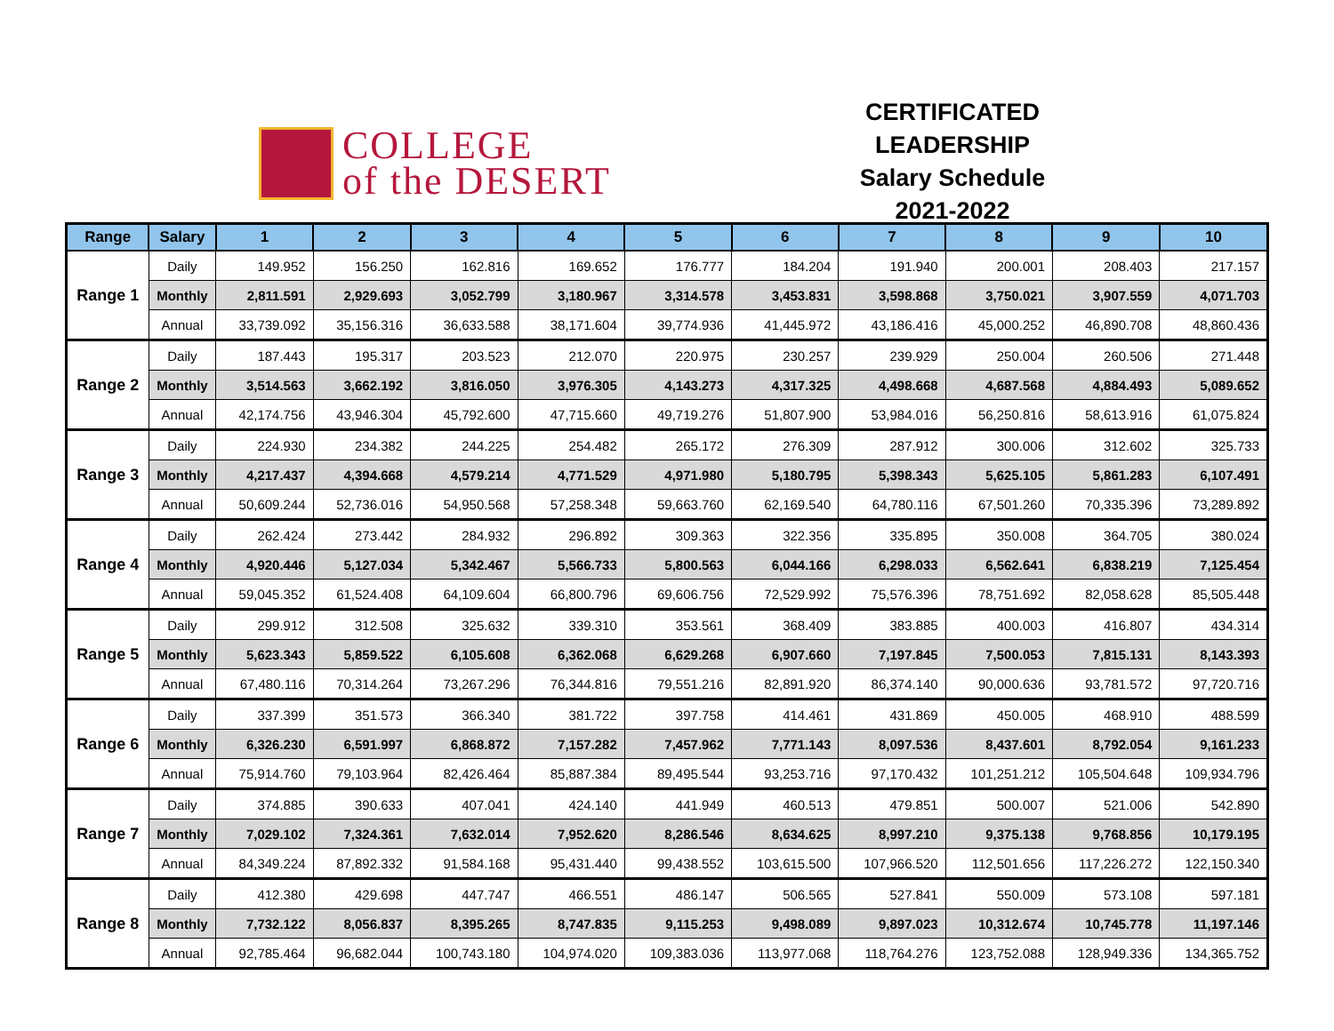COLLEGE
of the DESERT
CERTIFICATED LEADERSHIP
Salary Schedule
2021-2022
| Range | Salary | 1 | 2 | 3 | 4 | 5 | 6 | 7 | 8 | 9 | 10 |
| --- | --- | --- | --- | --- | --- | --- | --- | --- | --- | --- | --- |
| Range 1 | Daily | 149.952 | 156.250 | 162.816 | 169.652 | 176.777 | 184.204 | 191.940 | 200.001 | 208.403 | 217.157 |
| | Monthly | 2,811.591 | 2,929.693 | 3,052.799 | 3,180.967 | 3,314.578 | 3,453.831 | 3,598.868 | 3,750.021 | 3,907.559 | 4,071.703 |
| | Annual | 33,739.092 | 35,156.316 | 36,633.588 | 38,171.604 | 39,774.936 | 41,445.972 | 43,186.416 | 45,000.252 | 46,890.708 | 48,860.436 |
| Range 2 | Daily | 187.443 | 195.317 | 203.523 | 212.070 | 220.975 | 230.257 | 239.929 | 250.004 | 260.506 | 271.448 |
| | Monthly | 3,514.563 | 3,662.192 | 3,816.050 | 3,976.305 | 4,143.273 | 4,317.325 | 4,498.668 | 4,687.568 | 4,884.493 | 5,089.652 |
| | Annual | 42,174.756 | 43,946.304 | 45,792.600 | 47,715.660 | 49,719.276 | 51,807.900 | 53,984.016 | 56,250.816 | 58,613.916 | 61,075.824 |
| Range 3 | Daily | 224.930 | 234.382 | 244.225 | 254.482 | 265.172 | 276.309 | 287.912 | 300.006 | 312.602 | 325.733 |
| | Monthly | 4,217.437 | 4,394.668 | 4,579.214 | 4,771.529 | 4,971.980 | 5,180.795 | 5,398.343 | 5,625.105 | 5,861.283 | 6,107.491 |
| | Annual | 50,609.244 | 52,736.016 | 54,950.568 | 57,258.348 | 59,663.760 | 62,169.540 | 64,780.116 | 67,501.260 | 70,335.396 | 73,289.892 |
| Range 4 | Daily | 262.424 | 273.442 | 284.932 | 296.892 | 309.363 | 322.356 | 335.895 | 350.008 | 364.705 | 380.024 |
| | Monthly | 4,920.446 | 5,127.034 | 5,342.467 | 5,566.733 | 5,800.563 | 6,044.166 | 6,298.033 | 6,562.641 | 6,838.219 | 7,125.454 |
| | Annual | 59,045.352 | 61,524.408 | 64,109.604 | 66,800.796 | 69,606.756 | 72,529.992 | 75,576.396 | 78,751.692 | 82,058.628 | 85,505.448 |
| Range 5 | Daily | 299.912 | 312.508 | 325.632 | 339.310 | 353.561 | 368.409 | 383.885 | 400.003 | 416.807 | 434.314 |
| | Monthly | 5,623.343 | 5,859.522 | 6,105.608 | 6,362.068 | 6,629.268 | 6,907.660 | 7,197.845 | 7,500.053 | 7,815.131 | 8,143.393 |
| | Annual | 67,480.116 | 70,314.264 | 73,267.296 | 76,344.816 | 79,551.216 | 82,891.920 | 86,374.140 | 90,000.636 | 93,781.572 | 97,720.716 |
| Range 6 | Daily | 337.399 | 351.573 | 366.340 | 381.722 | 397.758 | 414.461 | 431.869 | 450.005 | 468.910 | 488.599 |
| | Monthly | 6,326.230 | 6,591.997 | 6,868.872 | 7,157.282 | 7,457.962 | 7,771.143 | 8,097.536 | 8,437.601 | 8,792.054 | 9,161.233 |
| | Annual | 75,914.760 | 79,103.964 | 82,426.464 | 85,887.384 | 89,495.544 | 93,253.716 | 97,170.432 | 101,251.212 | 105,504.648 | 109,934.796 |
| Range 7 | Daily | 374.885 | 390.633 | 407.041 | 424.140 | 441.949 | 460.513 | 479.851 | 500.007 | 521.006 | 542.890 |
| | Monthly | 7,029.102 | 7,324.361 | 7,632.014 | 7,952.620 | 8,286.546 | 8,634.625 | 8,997.210 | 9,375.138 | 9,768.856 | 10,179.195 |
| | Annual | 84,349.224 | 87,892.332 | 91,584.168 | 95,431.440 | 99,438.552 | 103,615.500 | 107,966.520 | 112,501.656 | 117,226.272 | 122,150.340 |
| Range 8 | Daily | 412.380 | 429.698 | 447.747 | 466.551 | 486.147 | 506.565 | 527.841 | 550.009 | 573.108 | 597.181 |
| | Monthly | 7,732.122 | 8,056.837 | 8,395.265 | 8,747.835 | 9,115.253 | 9,498.089 | 9,897.023 | 10,312.674 | 10,745.778 | 11,197.146 |
| | Annual | 92,785.464 | 96,682.044 | 100,743.180 | 104,974.020 | 109,383.036 | 113,977.068 | 118,764.276 | 123,752.088 | 128,949.336 | 134,365.752 |